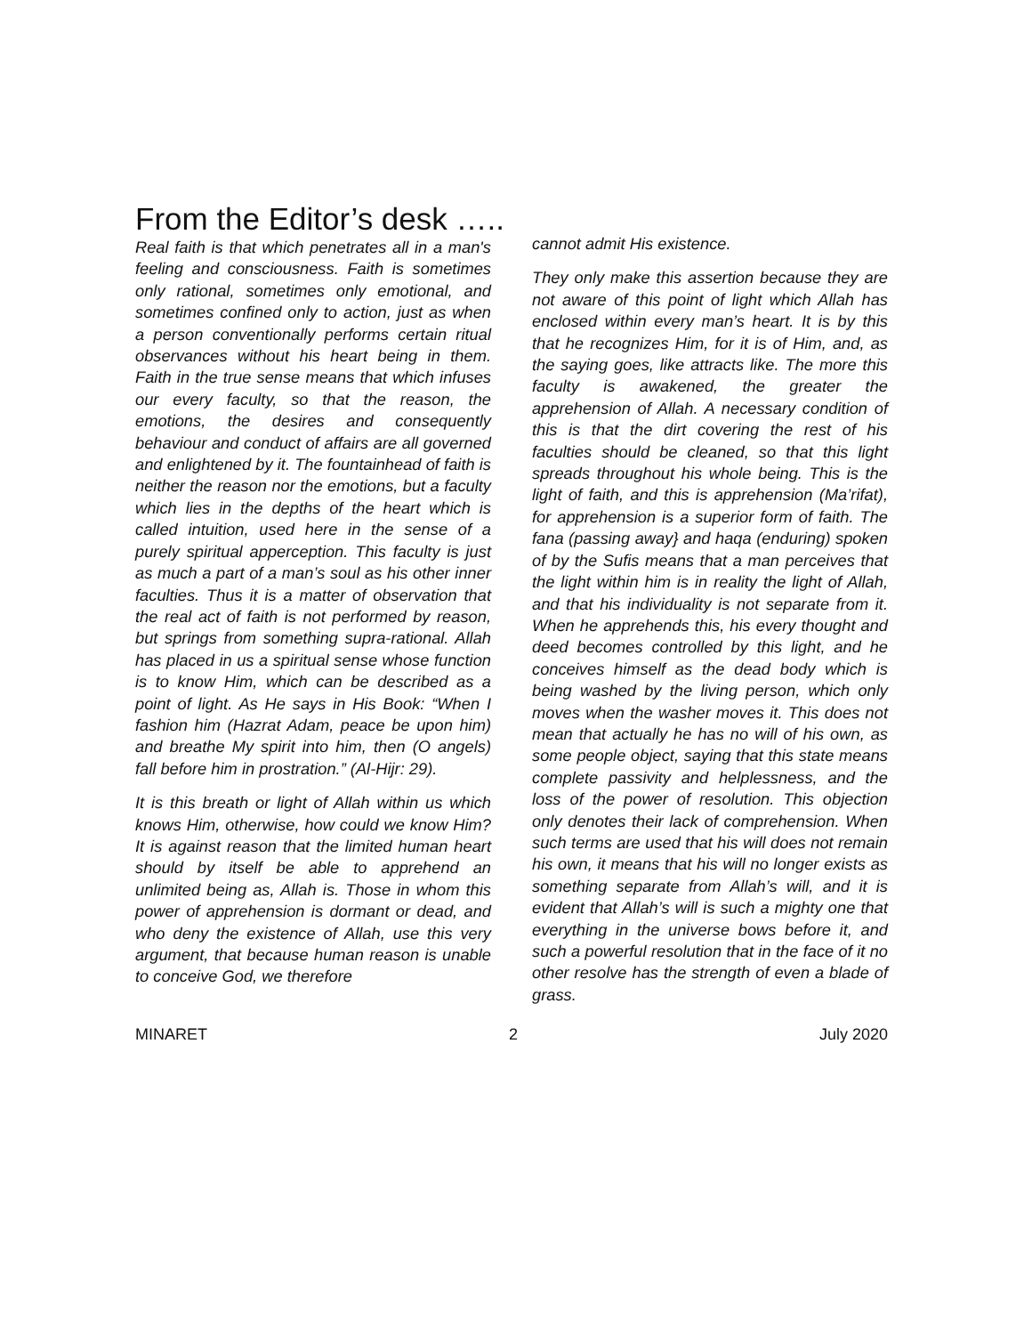From the Editor’s desk …..
Real faith is that which penetrates all in a man's feeling and consciousness. Faith is sometimes only rational, sometimes only emotional, and sometimes confined only to action, just as when a person conventionally performs certain ritual observances without his heart being in them. Faith in the true sense means that which infuses our every faculty, so that the reason, the emotions, the desires and consequently behaviour and conduct of affairs are all governed and enlightened by it. The fountainhead of faith is neither the reason nor the emotions, but a faculty which lies in the depths of the heart which is called intuition, used here in the sense of a purely spiritual apperception. This faculty is just as much a part of a man’s soul as his other inner faculties. Thus it is a matter of observation that the real act of faith is not performed by reason, but springs from something supra-rational. Allah has placed in us a spiritual sense whose function is to know Him, which can be described as a point of light. As He says in His Book: “When I fashion him (Hazrat Adam, peace be upon him) and breathe My spirit into him, then (O angels) fall before him in prostration.” (Al-Hijr: 29).
It is this breath or light of Allah within us which knows Him, otherwise, how could we know Him? It is against reason that the limited human heart should by itself be able to apprehend an unlimited being as, Allah is. Those in whom this power of apprehension is dormant or dead, and who deny the existence of Allah, use this very argument, that because human reason is unable to conceive God, we therefore
cannot admit His existence.
They only make this assertion because they are not aware of this point of light which Allah has enclosed within every man’s heart. It is by this that he recognizes Him, for it is of Him, and, as the saying goes, like attracts like. The more this faculty is awakened, the greater the apprehension of Allah. A necessary condition of this is that the dirt covering the rest of his faculties should be cleaned, so that this light spreads throughout his whole being. This is the light of faith, and this is apprehension (Ma’rifat), for apprehension is a superior form of faith. The fana (passing away} and haqa (enduring) spoken of by the Sufis means that a man perceives that the light within him is in reality the light of Allah, and that his individuality is not separate from it. When he apprehends this, his every thought and deed becomes controlled by this light, and he conceives himself as the dead body which is being washed by the living person, which only moves when the washer moves it. This does not mean that actually he has no will of his own, as some people object, saying that this state means complete passivity and helplessness, and the loss of the power of resolution. This objection only denotes their lack of comprehension. When such terms are used that his will does not remain his own, it means that his will no longer exists as something separate from Allah’s will, and it is evident that Allah’s will is such a mighty one that everything in the universe bows before it, and such a powerful resolution that in the face of it no other resolve has the strength of even a blade of grass.
MINARET 2 July 2020